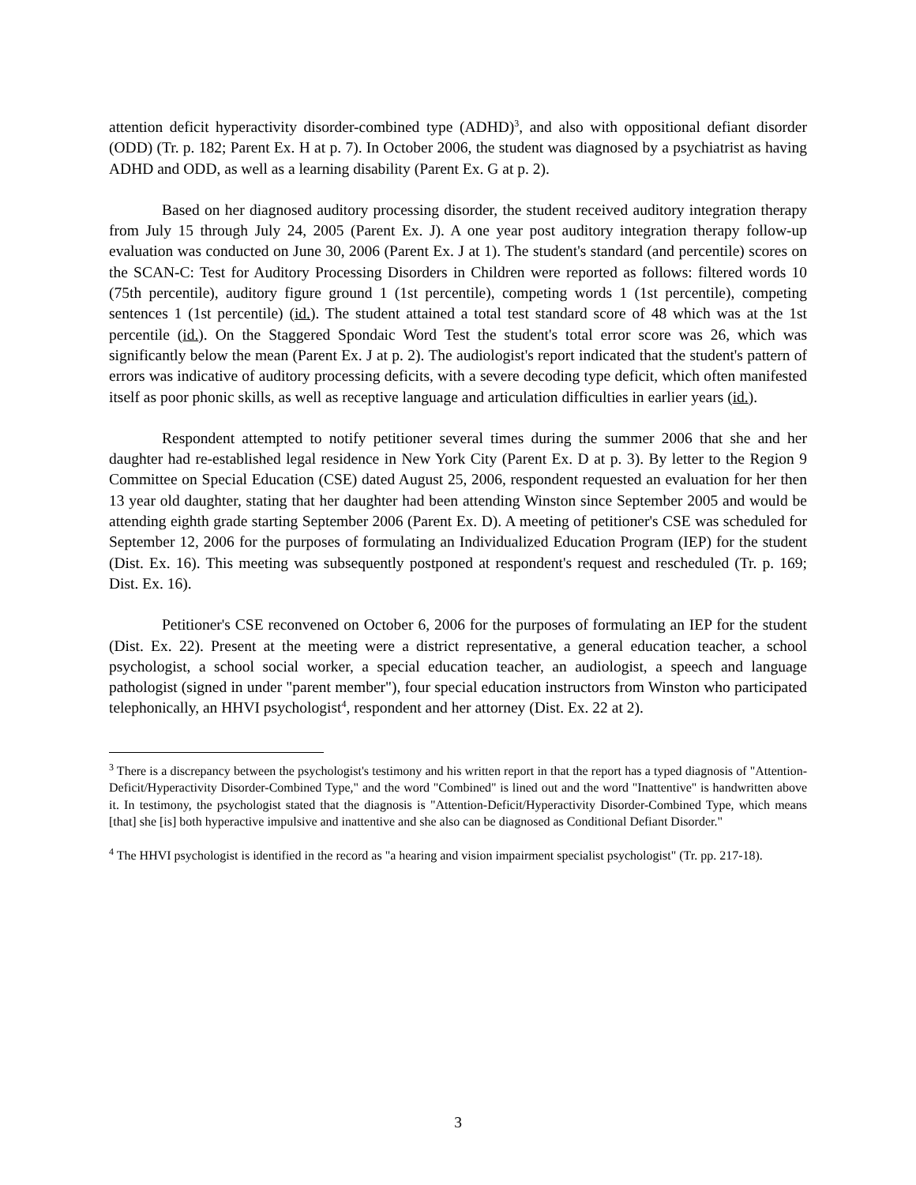attention deficit hyperactivity disorder-combined type (ADHD)<sup>3</sup>, and also with oppositional defiant disorder (ODD) (Tr. p. 182; Parent Ex. H at p. 7). In October 2006, the student was diagnosed by a psychiatrist as having ADHD and ODD, as well as a learning disability (Parent Ex. G at p. 2).
Based on her diagnosed auditory processing disorder, the student received auditory integration therapy from July 15 through July 24, 2005 (Parent Ex. J). A one year post auditory integration therapy follow-up evaluation was conducted on June 30, 2006 (Parent Ex. J at 1). The student's standard (and percentile) scores on the SCAN-C: Test for Auditory Processing Disorders in Children were reported as follows: filtered words 10 (75th percentile), auditory figure ground 1 (1st percentile), competing words 1 (1st percentile), competing sentences 1 (1st percentile) (id.). The student attained a total test standard score of 48 which was at the 1st percentile (id.). On the Staggered Spondaic Word Test the student's total error score was 26, which was significantly below the mean (Parent Ex. J at p. 2). The audiologist's report indicated that the student's pattern of errors was indicative of auditory processing deficits, with a severe decoding type deficit, which often manifested itself as poor phonic skills, as well as receptive language and articulation difficulties in earlier years (id.).
Respondent attempted to notify petitioner several times during the summer 2006 that she and her daughter had re-established legal residence in New York City (Parent Ex. D at p. 3). By letter to the Region 9 Committee on Special Education (CSE) dated August 25, 2006, respondent requested an evaluation for her then 13 year old daughter, stating that her daughter had been attending Winston since September 2005 and would be attending eighth grade starting September 2006 (Parent Ex. D). A meeting of petitioner's CSE was scheduled for September 12, 2006 for the purposes of formulating an Individualized Education Program (IEP) for the student (Dist. Ex. 16). This meeting was subsequently postponed at respondent's request and rescheduled (Tr. p. 169; Dist. Ex. 16).
Petitioner's CSE reconvened on October 6, 2006 for the purposes of formulating an IEP for the student (Dist. Ex. 22). Present at the meeting were a district representative, a general education teacher, a school psychologist, a school social worker, a special education teacher, an audiologist, a speech and language pathologist (signed in under "parent member"), four special education instructors from Winston who participated telephonically, an HHVI psychologist<sup>4</sup>, respondent and her attorney (Dist. Ex. 22 at 2).
<sup>3</sup> There is a discrepancy between the psychologist's testimony and his written report in that the report has a typed diagnosis of "Attention-Deficit/Hyperactivity Disorder-Combined Type," and the word "Combined" is lined out and the word "Inattentive" is handwritten above it. In testimony, the psychologist stated that the diagnosis is "Attention-Deficit/Hyperactivity Disorder-Combined Type, which means [that] she [is] both hyperactive impulsive and inattentive and she also can be diagnosed as Conditional Defiant Disorder."
<sup>4</sup> The HHVI psychologist is identified in the record as "a hearing and vision impairment specialist psychologist" (Tr. pp. 217-18).
3